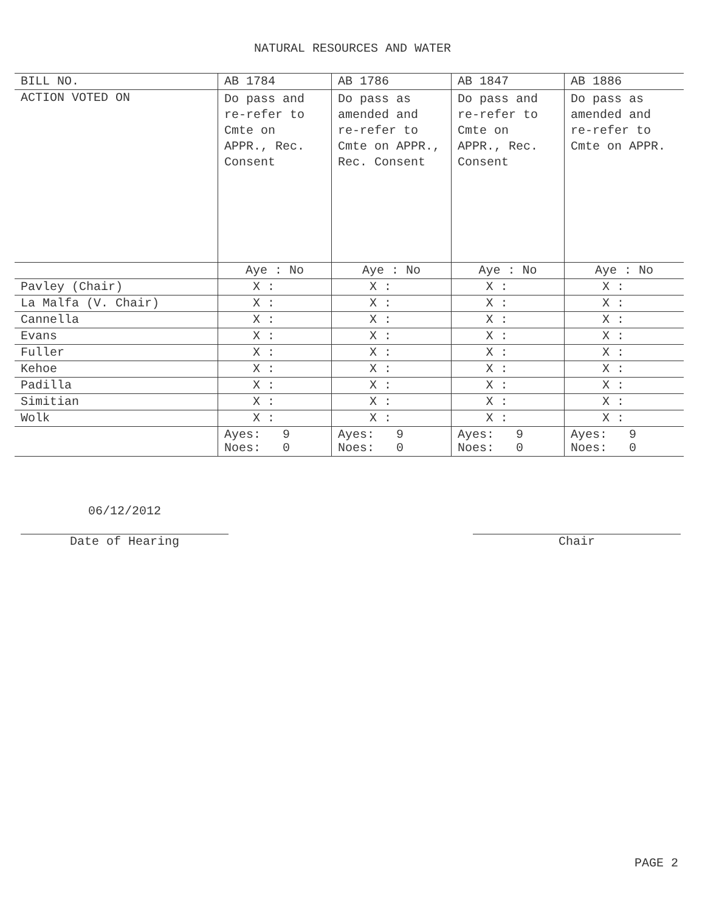NATURAL RESOURCES AND WATER
| BILL NO. | AB 1784 | AB 1786 | AB 1847 | AB 1886 |
| --- | --- | --- | --- | --- |
| ACTION VOTED ON | Do pass and re-refer to Cmte on APPR., Rec. Consent | Do pass as amended and re-refer to Cmte on APPR., Rec. Consent | Do pass and re-refer to Cmte on APPR., Rec. Consent | Do pass as amended and re-refer to Cmte on APPR. |
| | Aye : No | Aye : No | Aye : No | Aye : No |
| Pavley (Chair) | X : | X : | X : | X : |
| La Malfa (V. Chair) | X : | X : | X : | X : |
| Cannella | X : | X : | X : | X : |
| Evans | X : | X : | X : | X : |
| Fuller | X : | X : | X : | X : |
| Kehoe | X : | X : | X : | X : |
| Padilla | X : | X : | X : | X : |
| Simitian | X : | X : | X : | X : |
| Wolk | X : | X : | X : | X : |
| | Ayes: 9 Noes: 0 | Ayes: 9 Noes: 0 | Ayes: 9 Noes: 0 | Ayes: 9 Noes: 0 |
06/12/2012
Date of Hearing
Chair
PAGE 2